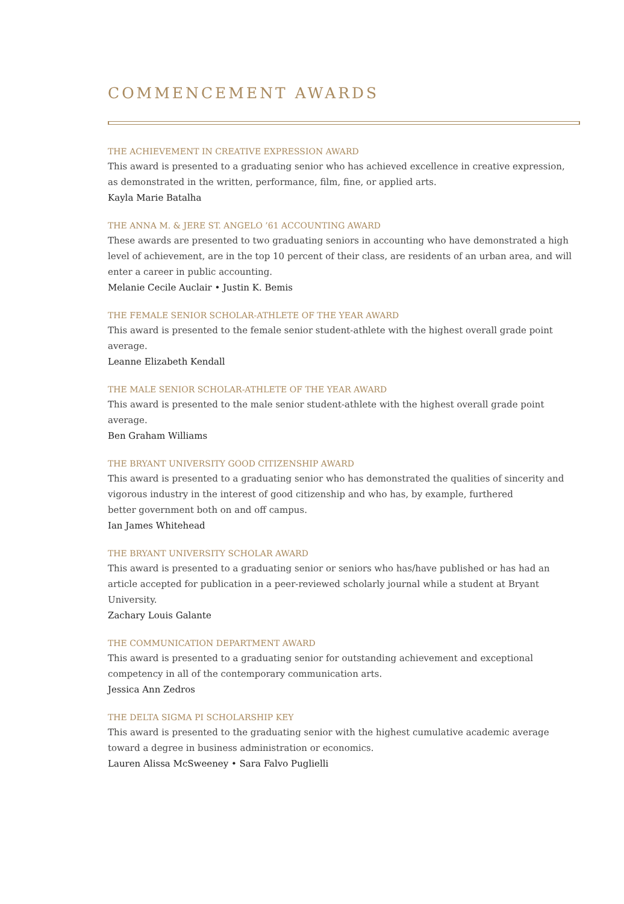COMMENCEMENT AWARDS
THE ACHIEVEMENT IN CREATIVE EXPRESSION AWARD
This award is presented to a graduating senior who has achieved excellence in creative expression,
as demonstrated in the written, performance, film, fine, or applied arts.
Kayla Marie Batalha
THE ANNA M. & JERE ST. ANGELO ’61 ACCOUNTING AWARD
These awards are presented to two graduating seniors in accounting who have demonstrated a high level of achievement, are in the top 10 percent of their class, are residents of an urban area, and will enter a career in public accounting.
Melanie Cecile Auclair • Justin K. Bemis
THE FEMALE SENIOR SCHOLAR-ATHLETE OF THE YEAR AWARD
This award is presented to the female senior student-athlete with the highest overall grade point average.
Leanne Elizabeth Kendall
THE MALE SENIOR SCHOLAR-ATHLETE OF THE YEAR AWARD
This award is presented to the male senior student-athlete with the highest overall grade point average.
Ben Graham Williams
THE BRYANT UNIVERSITY GOOD CITIZENSHIP AWARD
This award is presented to a graduating senior who has demonstrated the qualities of sincerity and
vigorous industry in the interest of good citizenship and who has, by example, furthered
better government both on and off campus.
Ian James Whitehead
THE BRYANT UNIVERSITY SCHOLAR AWARD
This award is presented to a graduating senior or seniors who has/have published or has had an article accepted for publication in a peer-reviewed scholarly journal while a student at Bryant University.
Zachary Louis Galante
THE COMMUNICATION DEPARTMENT AWARD
This award is presented to a graduating senior for outstanding achievement and exceptional
competency in all of the contemporary communication arts.
Jessica Ann Zedros
THE DELTA SIGMA PI SCHOLARSHIP KEY
This award is presented to the graduating senior with the highest cumulative academic average toward a degree in business administration or economics.
Lauren Alissa McSweeney • Sara Falvo Puglielli